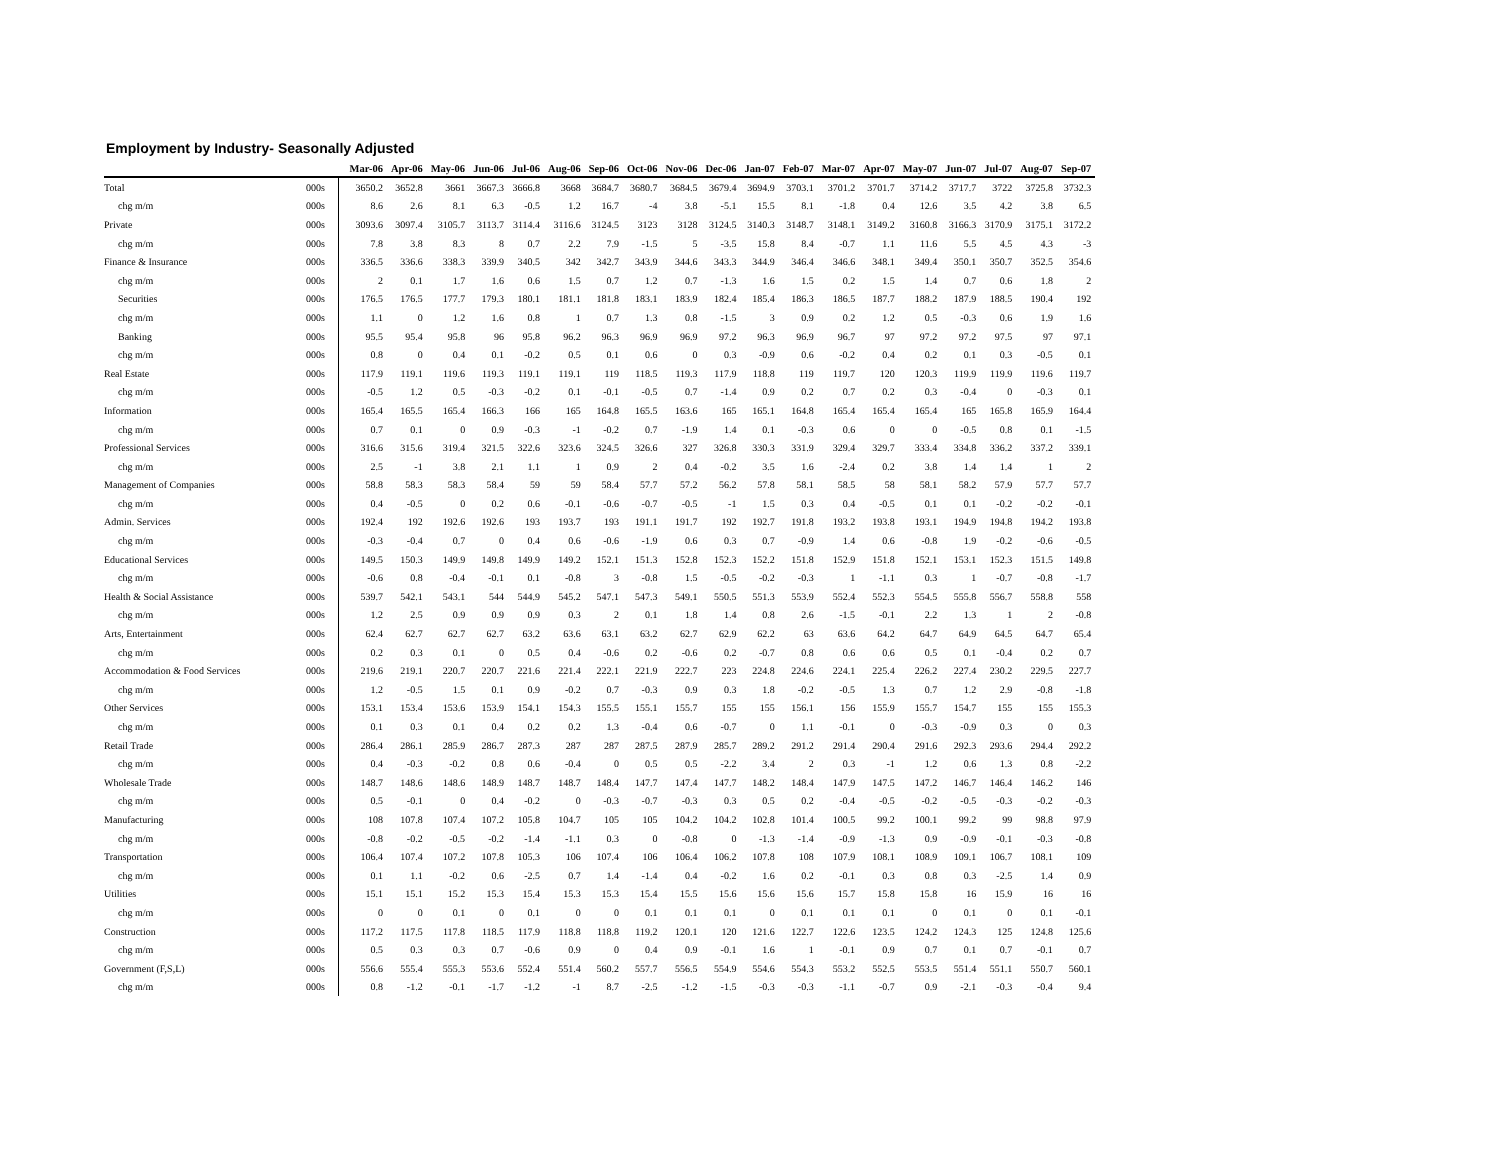Employment by Industry- Seasonally Adjusted
| | | Mar-06 | Apr-06 | May-06 | Jun-06 | Jul-06 | Aug-06 | Sep-06 | Oct-06 | Nov-06 | Dec-06 | Jan-07 | Feb-07 | Mar-07 | Apr-07 | May-07 | Jun-07 | Jul-07 | Aug-07 | Sep-07 |
| --- | --- | --- | --- | --- | --- | --- | --- | --- | --- | --- | --- | --- | --- | --- | --- | --- | --- | --- | --- | --- |
| Total | 000s | 3650.2 | 3652.8 | 3661 | 3667.3 | 3666.8 | 3668 | 3684.7 | 3680.7 | 3684.5 | 3679.4 | 3694.9 | 3703.1 | 3701.2 | 3701.7 | 3714.2 | 3717.7 | 3722 | 3725.8 | 3732.3 |
| chg m/m | 000s | 8.6 | 2.6 | 8.1 | 6.3 | -0.5 | 1.2 | 16.7 | -4 | 3.8 | -5.1 | 15.5 | 8.1 | -1.8 | 0.4 | 12.6 | 3.5 | 4.2 | 3.8 | 6.5 |
| Private | 000s | 3093.6 | 3097.4 | 3105.7 | 3113.7 | 3114.4 | 3116.6 | 3124.5 | 3123 | 3128 | 3124.5 | 3140.3 | 3148.7 | 3148.1 | 3149.2 | 3160.8 | 3166.3 | 3170.9 | 3175.1 | 3172.2 |
| chg m/m | 000s | 7.8 | 3.8 | 8.3 | 8 | 0.7 | 2.2 | 7.9 | -1.5 | 5 | -3.5 | 15.8 | 8.4 | -0.7 | 1.1 | 11.6 | 5.5 | 4.5 | 4.3 | -3 |
| Finance & Insurance | 000s | 336.5 | 336.6 | 338.3 | 339.9 | 340.5 | 342 | 342.7 | 343.9 | 344.6 | 343.3 | 344.9 | 346.4 | 346.6 | 348.1 | 349.4 | 350.1 | 350.7 | 352.5 | 354.6 |
| chg m/m | 000s | 2 | 0.1 | 1.7 | 1.6 | 0.6 | 1.5 | 0.7 | 1.2 | 0.7 | -1.3 | 1.6 | 1.5 | 0.2 | 1.5 | 1.4 | 0.7 | 0.6 | 1.8 | 2 |
| Securities | 000s | 176.5 | 176.5 | 177.7 | 179.3 | 180.1 | 181.1 | 181.8 | 183.1 | 183.9 | 182.4 | 185.4 | 186.3 | 186.5 | 187.7 | 188.2 | 187.9 | 188.5 | 190.4 | 192 |
| chg m/m | 000s | 1.1 | 0 | 1.2 | 1.6 | 0.8 | 1 | 0.7 | 1.3 | 0.8 | -1.5 | 3 | 0.9 | 0.2 | 1.2 | 0.5 | -0.3 | 0.6 | 1.9 | 1.6 |
| Banking | 000s | 95.5 | 95.4 | 95.8 | 96 | 95.8 | 96.2 | 96.3 | 96.9 | 96.9 | 97.2 | 96.3 | 96.9 | 96.7 | 97 | 97.2 | 97.2 | 97.5 | 97 | 97.1 |
| chg m/m | 000s | 0.8 | 0 | 0.4 | 0.1 | -0.2 | 0.5 | 0.1 | 0.6 | 0 | 0.3 | -0.9 | 0.6 | -0.2 | 0.4 | 0.2 | 0.1 | 0.3 | -0.5 | 0.1 |
| Real Estate | 000s | 117.9 | 119.1 | 119.6 | 119.3 | 119.1 | 119.1 | 119 | 118.5 | 119.3 | 117.9 | 118.8 | 119 | 119.7 | 120 | 120.3 | 119.9 | 119.9 | 119.6 | 119.7 |
| chg m/m | 000s | -0.5 | 1.2 | 0.5 | -0.3 | -0.2 | 0.1 | -0.1 | -0.5 | 0.7 | -1.4 | 0.9 | 0.2 | 0.7 | 0.2 | 0.3 | -0.4 | 0 | -0.3 | 0.1 |
| Information | 000s | 165.4 | 165.5 | 165.4 | 166.3 | 166 | 165 | 164.8 | 165.5 | 163.6 | 165 | 165.1 | 164.8 | 165.4 | 165.4 | 165.4 | 165 | 165.8 | 165.9 | 164.4 |
| chg m/m | 000s | 0.7 | 0.1 | 0 | 0.9 | -0.3 | -1 | -0.2 | 0.7 | -1.9 | 1.4 | 0.1 | -0.3 | 0.6 | 0 | 0 | -0.5 | 0.8 | 0.1 | -1.5 |
| Professional Services | 000s | 316.6 | 315.6 | 319.4 | 321.5 | 322.6 | 323.6 | 324.5 | 326.6 | 327 | 326.8 | 330.3 | 331.9 | 329.4 | 329.7 | 333.4 | 334.8 | 336.2 | 337.2 | 339.1 |
| chg m/m | 000s | 2.5 | -1 | 3.8 | 2.1 | 1.1 | 1 | 0.9 | 2 | 0.4 | -0.2 | 3.5 | 1.6 | -2.4 | 0.2 | 3.8 | 1.4 | 1.4 | 1 | 2 |
| Management of Companies | 000s | 58.8 | 58.3 | 58.3 | 58.4 | 59 | 59 | 58.4 | 57.7 | 57.2 | 56.2 | 57.8 | 58.1 | 58.5 | 58 | 58.1 | 58.2 | 57.9 | 57.7 | 57.7 |
| chg m/m | 000s | 0.4 | -0.5 | 0 | 0.2 | 0.6 | -0.1 | -0.6 | -0.7 | -0.5 | -1 | 1.5 | 0.3 | 0.4 | -0.5 | 0.1 | 0.1 | -0.2 | -0.2 | -0.1 |
| Admin. Services | 000s | 192.4 | 192 | 192.6 | 192.6 | 193 | 193.7 | 193 | 191.1 | 191.7 | 192 | 192.7 | 191.8 | 193.2 | 193.8 | 193.1 | 194.9 | 194.8 | 194.2 | 193.8 |
| chg m/m | 000s | -0.3 | -0.4 | 0.7 | 0 | 0.4 | 0.6 | -0.6 | -1.9 | 0.6 | 0.3 | 0.7 | -0.9 | 1.4 | 0.6 | -0.8 | 1.9 | -0.2 | -0.6 | -0.5 |
| Educational Services | 000s | 149.5 | 150.3 | 149.9 | 149.8 | 149.9 | 149.2 | 152.1 | 151.3 | 152.8 | 152.3 | 152.2 | 151.8 | 152.9 | 151.8 | 152.1 | 153.1 | 152.3 | 151.5 | 149.8 |
| chg m/m | 000s | -0.6 | 0.8 | -0.4 | -0.1 | 0.1 | -0.8 | 3 | -0.8 | 1.5 | -0.5 | -0.2 | -0.3 | 1 | -1.1 | 0.3 | 1 | -0.7 | -0.8 | -1.7 |
| Health & Social Assistance | 000s | 539.7 | 542.1 | 543.1 | 544 | 544.9 | 545.2 | 547.1 | 547.3 | 549.1 | 550.5 | 551.3 | 553.9 | 552.4 | 552.3 | 554.5 | 555.8 | 556.7 | 558.8 | 558 |
| chg m/m | 000s | 1.2 | 2.5 | 0.9 | 0.9 | 0.9 | 0.3 | 2 | 0.1 | 1.8 | 1.4 | 0.8 | 2.6 | -1.5 | -0.1 | 2.2 | 1.3 | 1 | 2 | -0.8 |
| Arts, Entertainment | 000s | 62.4 | 62.7 | 62.7 | 62.7 | 63.2 | 63.6 | 63.1 | 63.2 | 62.7 | 62.9 | 62.2 | 63 | 63.6 | 64.2 | 64.7 | 64.9 | 64.5 | 64.7 | 65.4 |
| chg m/m | 000s | 0.2 | 0.3 | 0.1 | 0 | 0.5 | 0.4 | -0.6 | 0.2 | -0.6 | 0.2 | -0.7 | 0.8 | 0.6 | 0.6 | 0.5 | 0.1 | -0.4 | 0.2 | 0.7 |
| Accommodation & Food Services | 000s | 219.6 | 219.1 | 220.7 | 220.7 | 221.6 | 221.4 | 222.1 | 221.9 | 222.7 | 223 | 224.8 | 224.6 | 224.1 | 225.4 | 226.2 | 227.4 | 230.2 | 229.5 | 227.7 |
| chg m/m | 000s | 1.2 | -0.5 | 1.5 | 0.1 | 0.9 | -0.2 | 0.7 | -0.3 | 0.9 | 0.3 | 1.8 | -0.2 | -0.5 | 1.3 | 0.7 | 1.2 | 2.9 | -0.8 | -1.8 |
| Other Services | 000s | 153.1 | 153.4 | 153.6 | 153.9 | 154.1 | 154.3 | 155.5 | 155.1 | 155.7 | 155 | 155 | 156.1 | 156 | 155.9 | 155.7 | 154.7 | 155 | 155 | 155.3 |
| chg m/m | 000s | 0.1 | 0.3 | 0.1 | 0.4 | 0.2 | 0.2 | 1.3 | -0.4 | 0.6 | -0.7 | 0 | 1.1 | -0.1 | 0 | -0.3 | -0.9 | 0.3 | 0 | 0.3 |
| Retail Trade | 000s | 286.4 | 286.1 | 285.9 | 286.7 | 287.3 | 287 | 287 | 287.5 | 287.9 | 285.7 | 289.2 | 291.2 | 291.4 | 290.4 | 291.6 | 292.3 | 293.6 | 294.4 | 292.2 |
| chg m/m | 000s | 0.4 | -0.3 | -0.2 | 0.8 | 0.6 | -0.4 | 0 | 0.5 | 0.5 | -2.2 | 3.4 | 2 | 0.3 | -1 | 1.2 | 0.6 | 1.3 | 0.8 | -2.2 |
| Wholesale Trade | 000s | 148.7 | 148.6 | 148.6 | 148.9 | 148.7 | 148.7 | 148.4 | 147.7 | 147.4 | 147.7 | 148.2 | 148.4 | 147.9 | 147.5 | 147.2 | 146.7 | 146.4 | 146.2 | 146 |
| chg m/m | 000s | 0.5 | -0.1 | 0 | 0.4 | -0.2 | 0 | -0.3 | -0.7 | -0.3 | 0.3 | 0.5 | 0.2 | -0.4 | -0.5 | -0.2 | -0.5 | -0.3 | -0.2 | -0.3 |
| Manufacturing | 000s | 108 | 107.8 | 107.4 | 107.2 | 105.8 | 104.7 | 105 | 105 | 104.2 | 104.2 | 102.8 | 101.4 | 100.5 | 99.2 | 100.1 | 99.2 | 99 | 98.8 | 97.9 |
| chg m/m | 000s | -0.8 | -0.2 | -0.5 | -0.2 | -1.4 | -1.1 | 0.3 | 0 | -0.8 | 0 | -1.3 | -1.4 | -0.9 | -1.3 | 0.9 | -0.9 | -0.1 | -0.3 | -0.8 |
| Transportation | 000s | 106.4 | 107.4 | 107.2 | 107.8 | 105.3 | 106 | 107.4 | 106 | 106.4 | 106.2 | 107.8 | 108 | 107.9 | 108.1 | 108.9 | 109.1 | 106.7 | 108.1 | 109 |
| chg m/m | 000s | 0.1 | 1.1 | -0.2 | 0.6 | -2.5 | 0.7 | 1.4 | -1.4 | 0.4 | -0.2 | 1.6 | 0.2 | -0.1 | 0.3 | 0.8 | 0.3 | -2.5 | 1.4 | 0.9 |
| Utilities | 000s | 15.1 | 15.1 | 15.2 | 15.3 | 15.4 | 15.3 | 15.3 | 15.4 | 15.5 | 15.6 | 15.6 | 15.6 | 15.7 | 15.8 | 15.8 | 16 | 15.9 | 16 | 16 |
| chg m/m | 000s | 0 | 0 | 0.1 | 0 | 0.1 | 0 | 0 | 0.1 | 0.1 | 0.1 | 0 | 0.1 | 0.1 | 0.1 | 0 | 0.1 | 0 | 0.1 | -0.1 |
| Construction | 000s | 117.2 | 117.5 | 117.8 | 118.5 | 117.9 | 118.8 | 118.8 | 119.2 | 120.1 | 120 | 121.6 | 122.7 | 122.6 | 123.5 | 124.2 | 124.3 | 125 | 124.8 | 125.6 |
| chg m/m | 000s | 0.5 | 0.3 | 0.3 | 0.7 | -0.6 | 0.9 | 0 | 0.4 | 0.9 | -0.1 | 1.6 | 1 | -0.1 | 0.9 | 0.7 | 0.1 | 0.7 | -0.1 | 0.7 |
| Government (F,S,L) | 000s | 556.6 | 555.4 | 555.3 | 553.6 | 552.4 | 551.4 | 560.2 | 557.7 | 556.5 | 554.9 | 554.6 | 554.3 | 553.2 | 552.5 | 553.5 | 551.4 | 551.1 | 550.7 | 560.1 |
| chg m/m | 000s | 0.8 | -1.2 | -0.1 | -1.7 | -1.2 | -1 | 8.7 | -2.5 | -1.2 | -1.5 | -0.3 | -0.3 | -1.1 | -0.7 | 0.9 | -2.1 | -0.3 | -0.4 | 9.4 |